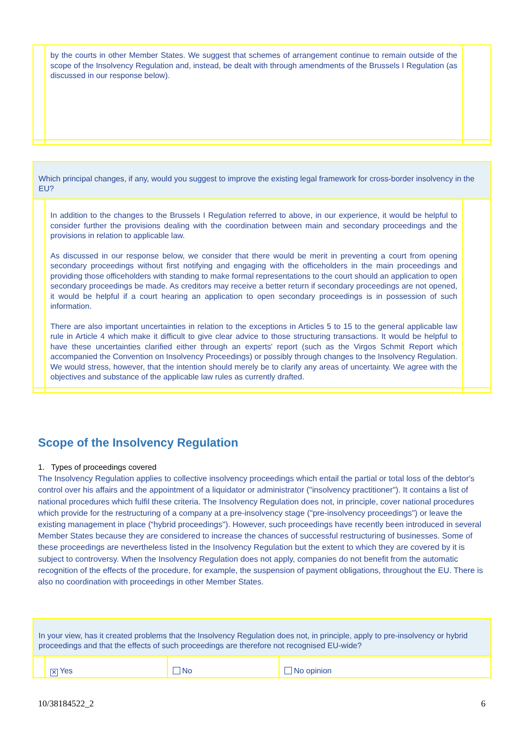| | by the courts in other Member States. We suggest that schemes of arrangement continue to remain outside of the scope of the Insolvency Regulation and, instead, be dealt with through amendments of the Brussels I Regulation (as discussed in our response below). | |
| Which principal changes, if any, would you suggest to improve the existing legal framework for cross-border insolvency in the EU? | | |
| | In addition to the changes to the Brussels I Regulation referred to above, in our experience, it would be helpful to consider further the provisions dealing with the coordination between main and secondary proceedings and the provisions in relation to applicable law. As discussed in our response below, we consider that there would be merit in preventing a court from opening secondary proceedings without first notifying and engaging with the officeholders in the main proceedings and providing those officeholders with standing to make formal representations to the court should an application to open secondary proceedings be made. As creditors may receive a better return if secondary proceedings are not opened, it would be helpful if a court hearing an application to open secondary proceedings is in possession of such information. There are also important uncertainties in relation to the exceptions in Articles 5 to 15 to the general applicable law rule in Article 4 which make it difficult to give clear advice to those structuring transactions. It would be helpful to have these uncertainties clarified either through an experts' report (such as the Virgos Schmit Report which accompanied the Convention on Insolvency Proceedings) or possibly through changes to the Insolvency Regulation. We would stress, however, that the intention should merely be to clarify any areas of uncertainty. We agree with the objectives and substance of the applicable law rules as currently drafted. | |
Scope of the Insolvency Regulation
1. Types of proceedings covered
The Insolvency Regulation applies to collective insolvency proceedings which entail the partial or total loss of the debtor's control over his affairs and the appointment of a liquidator or administrator ("insolvency practitioner"). It contains a list of national procedures which fulfil these criteria. The Insolvency Regulation does not, in principle, cover national procedures which provide for the restructuring of a company at a pre-insolvency stage ("pre-insolvency proceedings") or leave the existing management in place (“hybrid proceedings"). However, such proceedings have recently been introduced in several Member States because they are considered to increase the chances of successful restructuring of businesses. Some of these proceedings are nevertheless listed in the Insolvency Regulation but the extent to which they are covered by it is subject to controversy. When the Insolvency Regulation does not apply, companies do not benefit from the automatic recognition of the effects of the procedure, for example, the suspension of payment obligations, throughout the EU. There is also no coordination with proceedings in other Member States.
| In your view, has it created problems that the Insolvency Regulation does not, in principle, apply to pre-insolvency or hybrid proceedings and that the effects of such proceedings are therefore not recognised EU-wide? | | | |
| | ✕ Yes | No | No opinion |
10/38184522_2 6